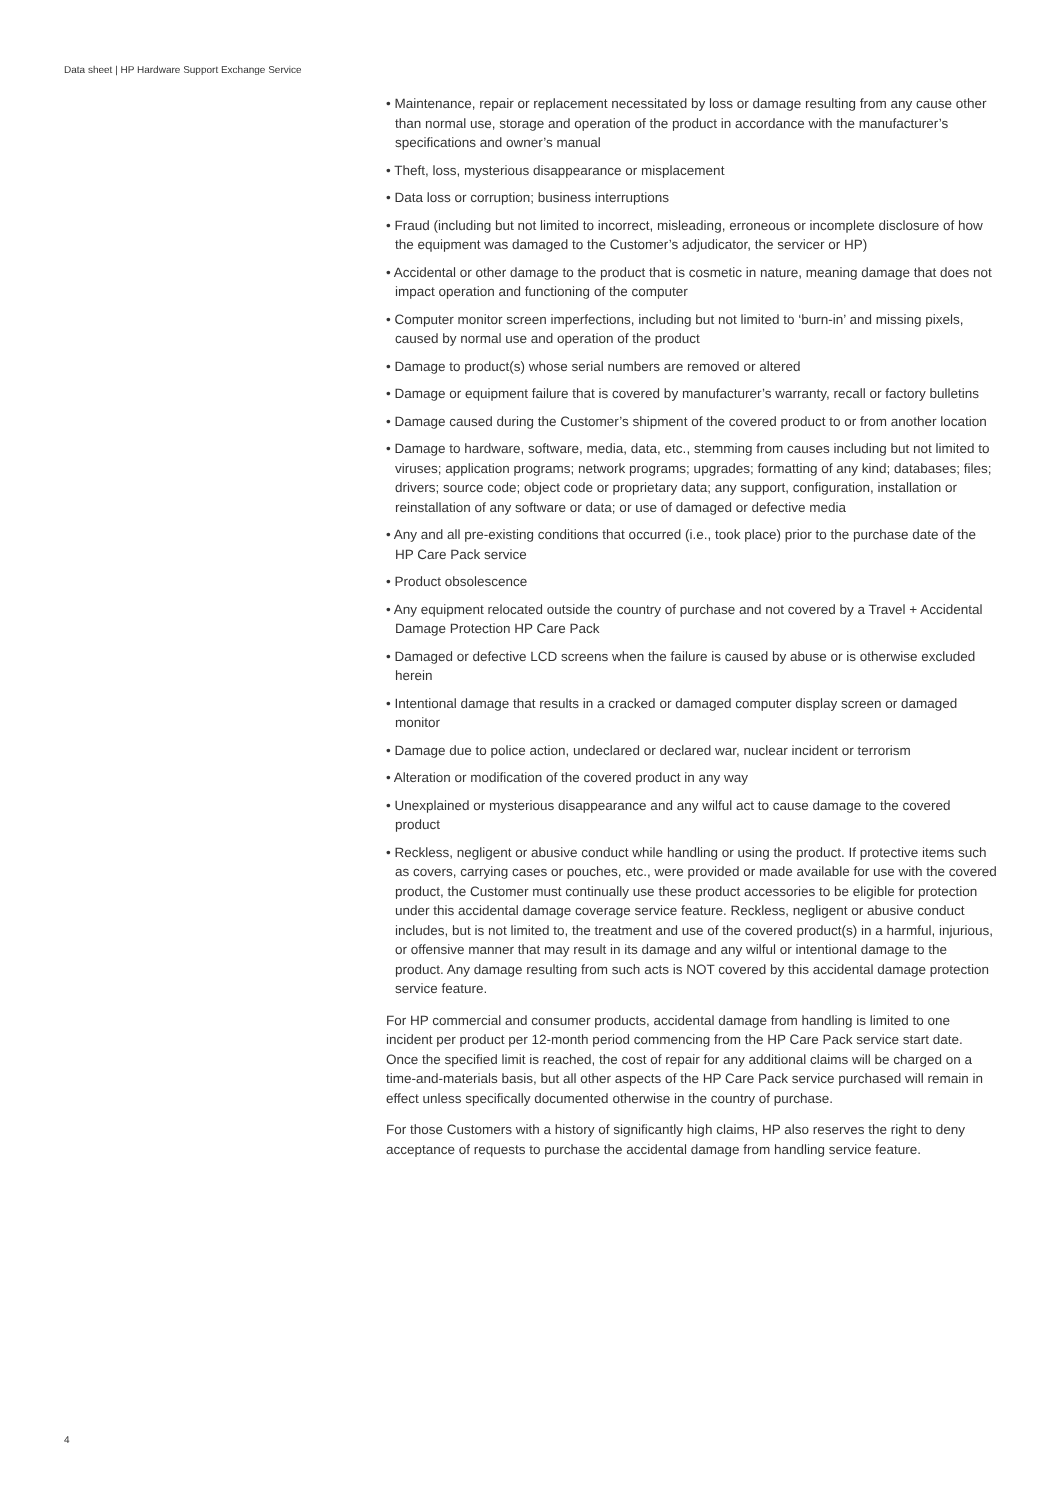Data sheet | HP Hardware Support Exchange Service
• Maintenance, repair or replacement necessitated by loss or damage resulting from any cause other than normal use, storage and operation of the product in accordance with the manufacturer’s specifications and owner’s manual
• Theft, loss, mysterious disappearance or misplacement
• Data loss or corruption; business interruptions
• Fraud (including but not limited to incorrect, misleading, erroneous or incomplete disclosure of how the equipment was damaged to the Customer’s adjudicator, the servicer or HP)
• Accidental or other damage to the product that is cosmetic in nature, meaning damage that does not impact operation and functioning of the computer
• Computer monitor screen imperfections, including but not limited to ‘burn-in’ and missing pixels, caused by normal use and operation of the product
• Damage to product(s) whose serial numbers are removed or altered
• Damage or equipment failure that is covered by manufacturer’s warranty, recall or factory bulletins
• Damage caused during the Customer’s shipment of the covered product to or from another location
• Damage to hardware, software, media, data, etc., stemming from causes including but not limited to viruses; application programs; network programs; upgrades; formatting of any kind; databases; files; drivers; source code; object code or proprietary data; any support, configuration, installation or reinstallation of any software or data; or use of damaged or defective media
• Any and all pre-existing conditions that occurred (i.e., took place) prior to the purchase date of the HP Care Pack service
• Product obsolescence
• Any equipment relocated outside the country of purchase and not covered by a Travel + Accidental Damage Protection HP Care Pack
• Damaged or defective LCD screens when the failure is caused by abuse or is otherwise excluded herein
• Intentional damage that results in a cracked or damaged computer display screen or damaged monitor
• Damage due to police action, undeclared or declared war, nuclear incident or terrorism
• Alteration or modification of the covered product in any way
• Unexplained or mysterious disappearance and any wilful act to cause damage to the covered product
• Reckless, negligent or abusive conduct while handling or using the product. If protective items such as covers, carrying cases or pouches, etc., were provided or made available for use with the covered product, the Customer must continually use these product accessories to be eligible for protection under this accidental damage coverage service feature. Reckless, negligent or abusive conduct includes, but is not limited to, the treatment and use of the covered product(s) in a harmful, injurious, or offensive manner that may result in its damage and any wilful or intentional damage to the product. Any damage resulting from such acts is NOT covered by this accidental damage protection service feature.
For HP commercial and consumer products, accidental damage from handling is limited to one incident per product per 12-month period commencing from the HP Care Pack service start date. Once the specified limit is reached, the cost of repair for any additional claims will be charged on a time-and-materials basis, but all other aspects of the HP Care Pack service purchased will remain in effect unless specifically documented otherwise in the country of purchase.
For those Customers with a history of significantly high claims, HP also reserves the right to deny acceptance of requests to purchase the accidental damage from handling service feature.
4